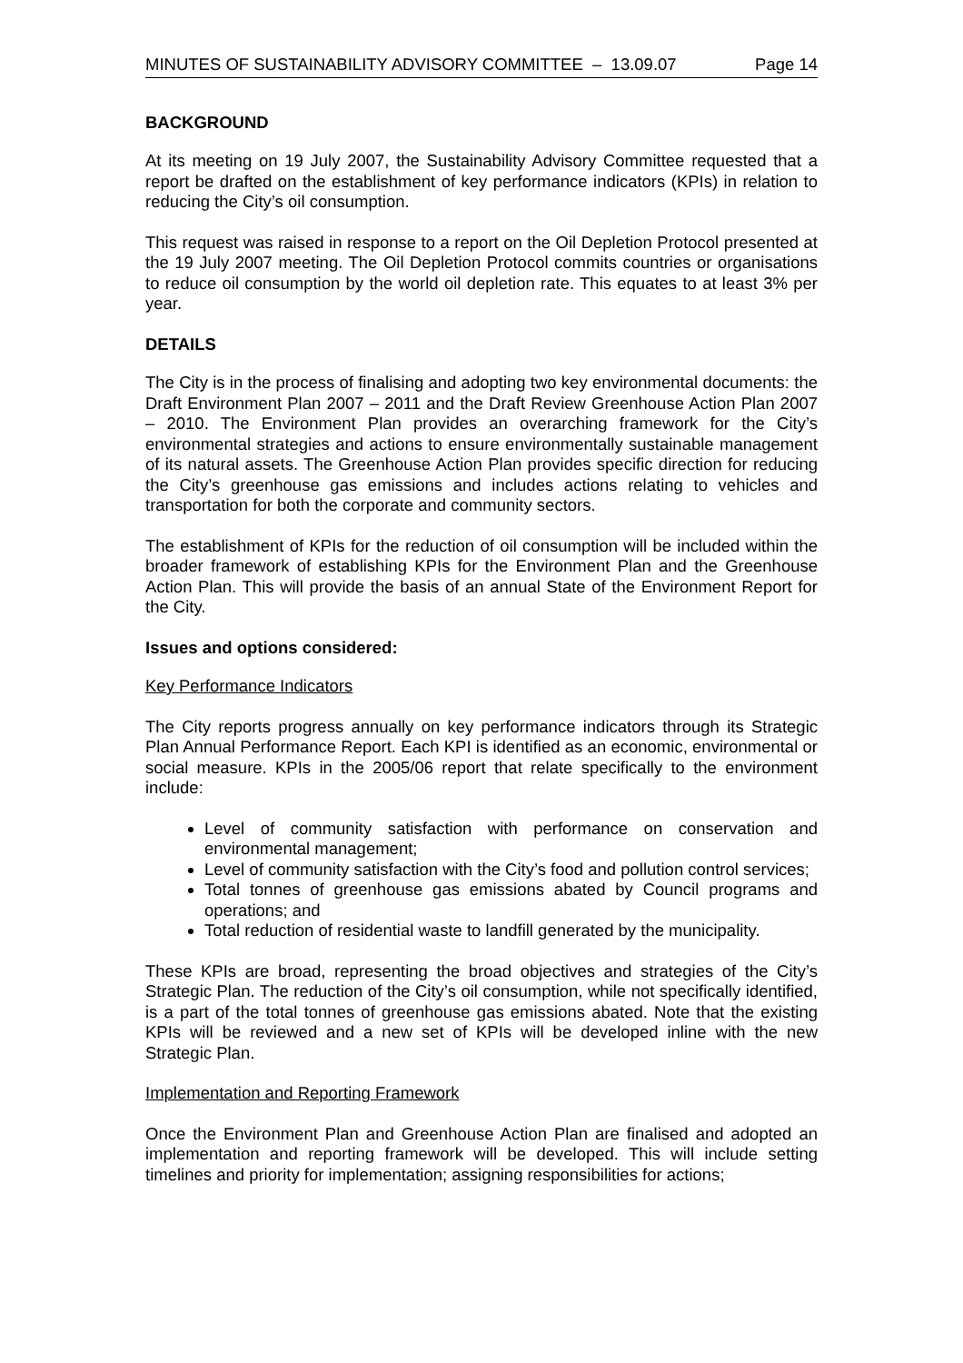MINUTES OF SUSTAINABILITY ADVISORY COMMITTEE – 13.09.07 Page 14
BACKGROUND
At its meeting on 19 July 2007, the Sustainability Advisory Committee requested that a report be drafted on the establishment of key performance indicators (KPIs) in relation to reducing the City’s oil consumption.
This request was raised in response to a report on the Oil Depletion Protocol presented at the 19 July 2007 meeting. The Oil Depletion Protocol commits countries or organisations to reduce oil consumption by the world oil depletion rate. This equates to at least 3% per year.
DETAILS
The City is in the process of finalising and adopting two key environmental documents: the Draft Environment Plan 2007 – 2011 and the Draft Review Greenhouse Action Plan 2007 – 2010. The Environment Plan provides an overarching framework for the City’s environmental strategies and actions to ensure environmentally sustainable management of its natural assets. The Greenhouse Action Plan provides specific direction for reducing the City’s greenhouse gas emissions and includes actions relating to vehicles and transportation for both the corporate and community sectors.
The establishment of KPIs for the reduction of oil consumption will be included within the broader framework of establishing KPIs for the Environment Plan and the Greenhouse Action Plan. This will provide the basis of an annual State of the Environment Report for the City.
Issues and options considered:
Key Performance Indicators
The City reports progress annually on key performance indicators through its Strategic Plan Annual Performance Report. Each KPI is identified as an economic, environmental or social measure. KPIs in the 2005/06 report that relate specifically to the environment include:
Level of community satisfaction with performance on conservation and environmental management;
Level of community satisfaction with the City’s food and pollution control services;
Total tonnes of greenhouse gas emissions abated by Council programs and operations; and
Total reduction of residential waste to landfill generated by the municipality.
These KPIs are broad, representing the broad objectives and strategies of the City’s Strategic Plan. The reduction of the City’s oil consumption, while not specifically identified, is a part of the total tonnes of greenhouse gas emissions abated. Note that the existing KPIs will be reviewed and a new set of KPIs will be developed inline with the new Strategic Plan.
Implementation and Reporting Framework
Once the Environment Plan and Greenhouse Action Plan are finalised and adopted an implementation and reporting framework will be developed. This will include setting timelines and priority for implementation; assigning responsibilities for actions;